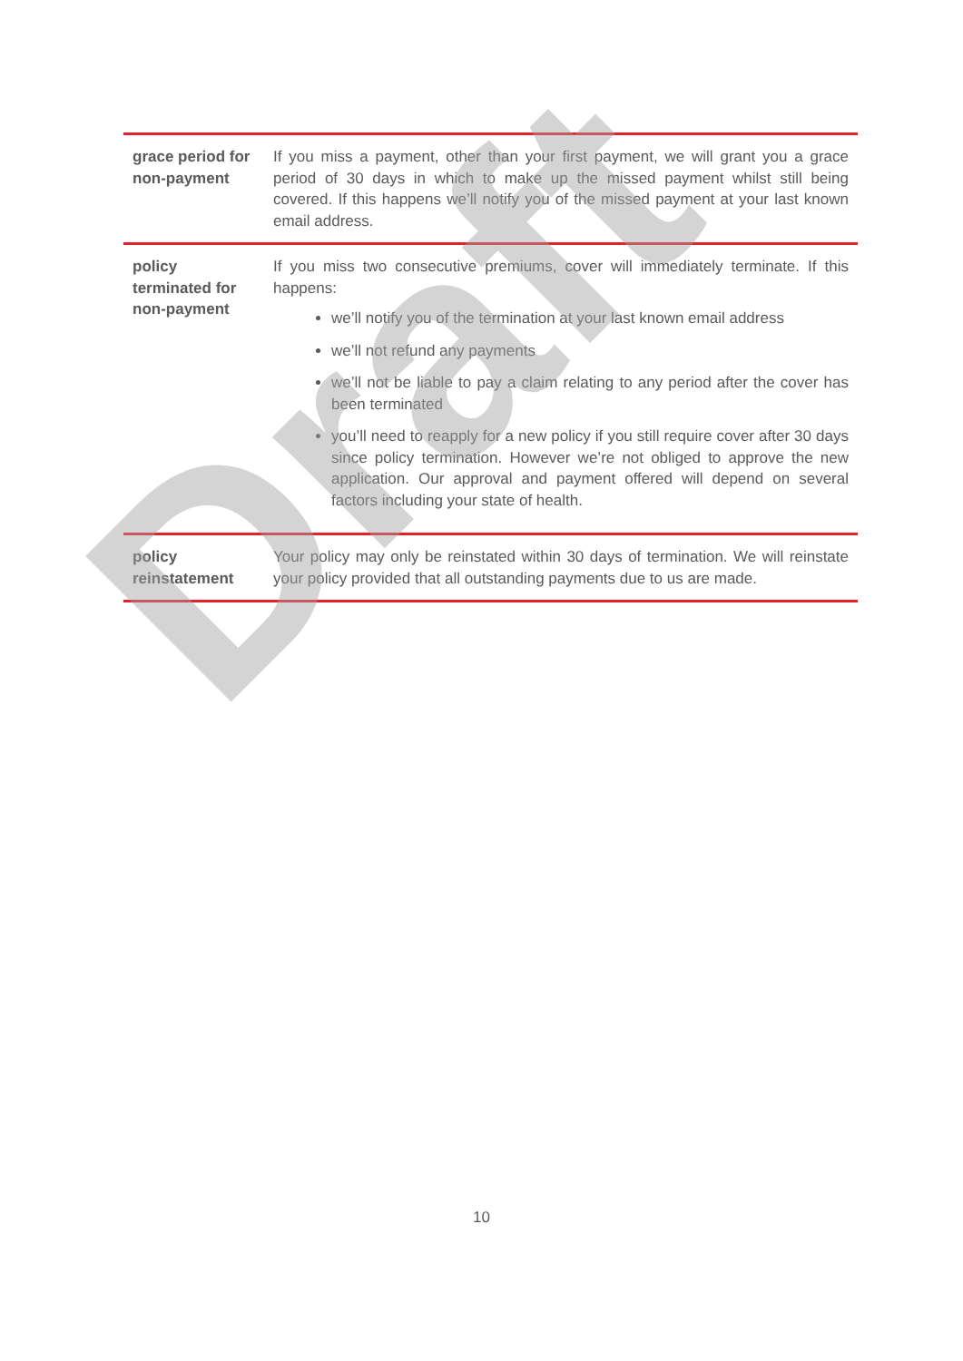| grace period for non-payment | If you miss a payment, other than your first payment, we will grant you a grace period of 30 days in which to make up the missed payment whilst still being covered. If this happens we’ll notify you of the missed payment at your last known email address. |
| policy terminated for non-payment | If you miss two consecutive premiums, cover will immediately terminate. If this happens: we’ll notify you of the termination at your last known email address we’ll not refund any payments we’ll not be liable to pay a claim relating to any period after the cover has been terminated you’ll need to reapply for a new policy if you still require cover after 30 days since policy termination. However we’re not obliged to approve the new application. Our approval and payment offered will depend on several factors including your state of health. |
| policy reinstatement | Your policy may only be reinstated within 30 days of termination. We will reinstate your policy provided that all outstanding payments due to us are made. |
Draft
10